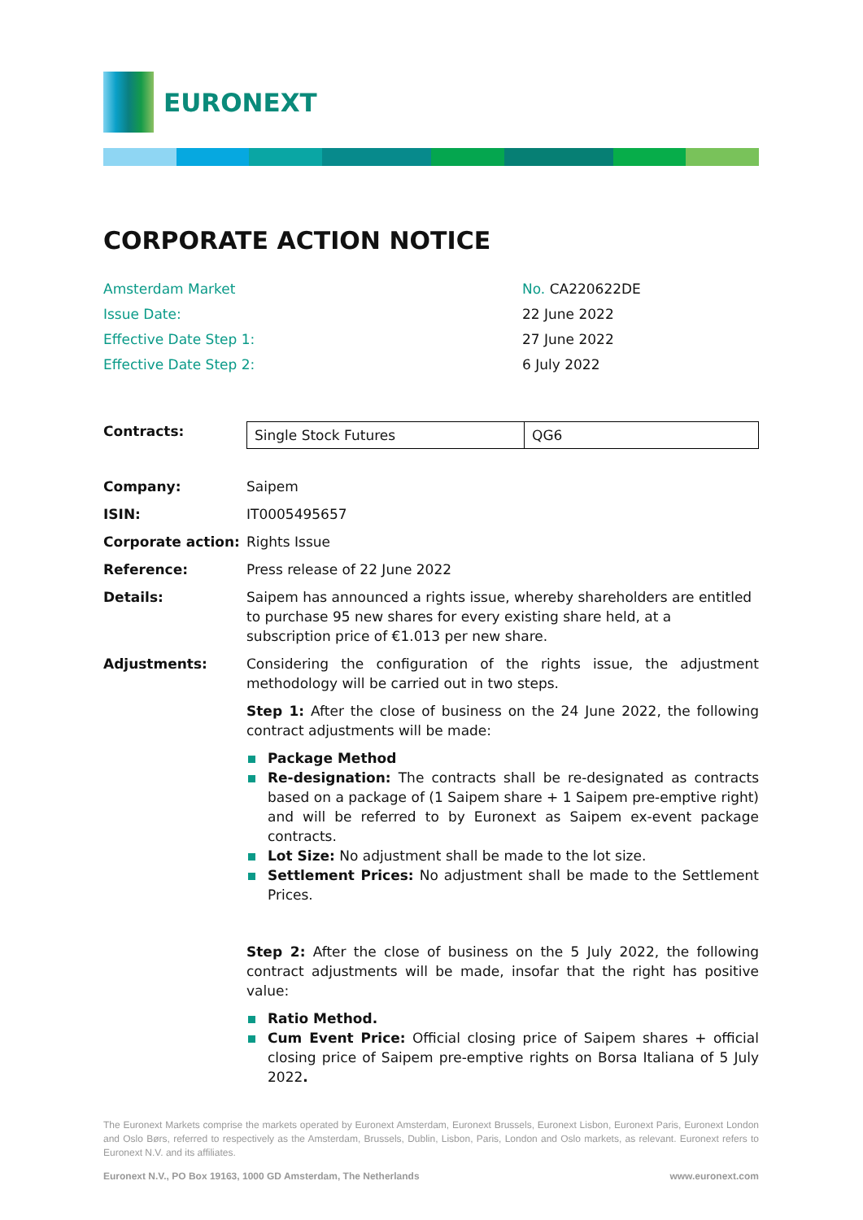EURONEXT
CORPORATE ACTION NOTICE
| Amsterdam Market | No. CA220622DE |
| Issue Date: | 22 June 2022 |
| Effective Date Step 1: | 27 June 2022 |
| Effective Date Step 2: | 6 July 2022 |
Contracts:
| Single Stock Futures | QG6 |
Company: Saipem
ISIN: IT0005495657
Corporate action: Rights Issue
Reference: Press release of 22 June 2022
Details: Saipem has announced a rights issue, whereby shareholders are entitled to purchase 95 new shares for every existing share held, at a subscription price of €1.013 per new share.
Adjustments: Considering the configuration of the rights issue, the adjustment methodology will be carried out in two steps.
Step 1: After the close of business on the 24 June 2022, the following contract adjustments will be made:
Package Method
Re-designation: The contracts shall be re-designated as contracts based on a package of (1 Saipem share + 1 Saipem pre-emptive right) and will be referred to by Euronext as Saipem ex-event package contracts.
Lot Size: No adjustment shall be made to the lot size.
Settlement Prices: No adjustment shall be made to the Settlement Prices.
Step 2: After the close of business on the 5 July 2022, the following contract adjustments will be made, insofar that the right has positive value:
Ratio Method.
Cum Event Price: Official closing price of Saipem shares + official closing price of Saipem pre-emptive rights on Borsa Italiana of 5 July 2022.
The Euronext Markets comprise the markets operated by Euronext Amsterdam, Euronext Brussels, Euronext Lisbon, Euronext Paris, Euronext London and Oslo Børs, referred to respectively as the Amsterdam, Brussels, Dublin, Lisbon, Paris, London and Oslo markets, as relevant. Euronext refers to Euronext N.V. and its affiliates.
Euronext N.V., PO Box 19163, 1000 GD Amsterdam, The Netherlands www.euronext.com